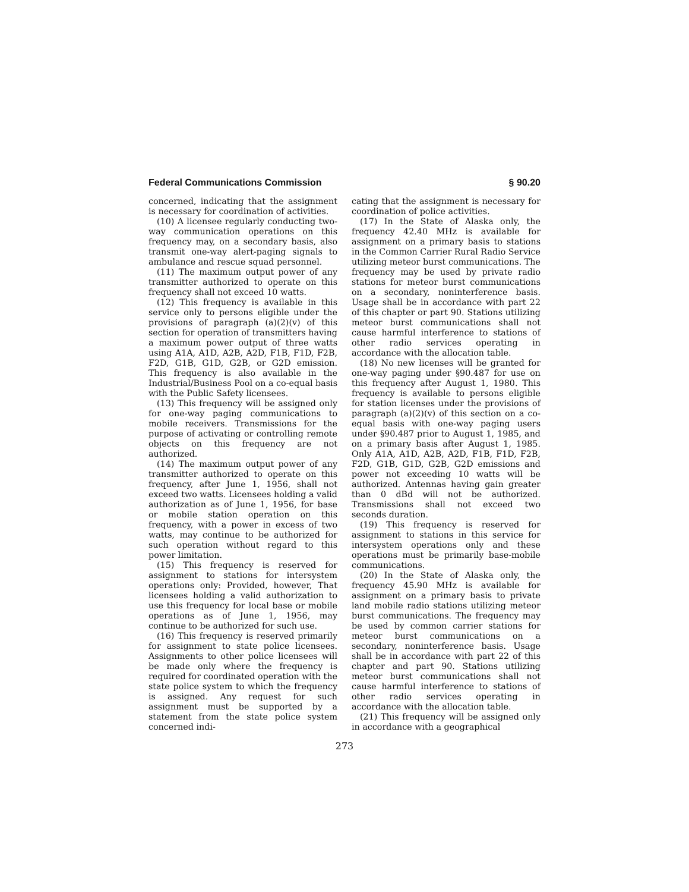Federal Communications Commission § 90.20
concerned, indicating that the assignment is necessary for coordination of activities.
(10) A licensee regularly conducting two-way communication operations on this frequency may, on a secondary basis, also transmit one-way alert-paging signals to ambulance and rescue squad personnel.
(11) The maximum output power of any transmitter authorized to operate on this frequency shall not exceed 10 watts.
(12) This frequency is available in this service only to persons eligible under the provisions of paragraph (a)(2)(v) of this section for operation of transmitters having a maximum power output of three watts using A1A, A1D, A2B, A2D, F1B, F1D, F2B, F2D, G1B, G1D, G2B, or G2D emission. This frequency is also available in the Industrial/Business Pool on a co-equal basis with the Public Safety licensees.
(13) This frequency will be assigned only for one-way paging communications to mobile receivers. Transmissions for the purpose of activating or controlling remote objects on this frequency are not authorized.
(14) The maximum output power of any transmitter authorized to operate on this frequency, after June 1, 1956, shall not exceed two watts. Licensees holding a valid authorization as of June 1, 1956, for base or mobile station operation on this frequency, with a power in excess of two watts, may continue to be authorized for such operation without regard to this power limitation.
(15) This frequency is reserved for assignment to stations for intersystem operations only: Provided, however, That licensees holding a valid authorization to use this frequency for local base or mobile operations as of June 1, 1956, may continue to be authorized for such use.
(16) This frequency is reserved primarily for assignment to state police licensees. Assignments to other police licensees will be made only where the frequency is required for coordinated operation with the state police system to which the frequency is assigned. Any request for such assignment must be supported by a statement from the state police system concerned indi-
cating that the assignment is necessary for coordination of police activities.
(17) In the State of Alaska only, the frequency 42.40 MHz is available for assignment on a primary basis to stations in the Common Carrier Rural Radio Service utilizing meteor burst communications. The frequency may be used by private radio stations for meteor burst communications on a secondary, noninterference basis. Usage shall be in accordance with part 22 of this chapter or part 90. Stations utilizing meteor burst communications shall not cause harmful interference to stations of other radio services operating in accordance with the allocation table.
(18) No new licenses will be granted for one-way paging under §90.487 for use on this frequency after August 1, 1980. This frequency is available to persons eligible for station licenses under the provisions of paragraph (a)(2)(v) of this section on a co-equal basis with one-way paging users under §90.487 prior to August 1, 1985, and on a primary basis after August 1, 1985. Only A1A, A1D, A2B, A2D, F1B, F1D, F2B, F2D, G1B, G1D, G2B, G2D emissions and power not exceeding 10 watts will be authorized. Antennas having gain greater than 0 dBd will not be authorized. Transmissions shall not exceed two seconds duration.
(19) This frequency is reserved for assignment to stations in this service for intersystem operations only and these operations must be primarily base-mobile communications.
(20) In the State of Alaska only, the frequency 45.90 MHz is available for assignment on a primary basis to private land mobile radio stations utilizing meteor burst communications. The frequency may be used by common carrier stations for meteor burst communications on a secondary, noninterference basis. Usage shall be in accordance with part 22 of this chapter and part 90. Stations utilizing meteor burst communications shall not cause harmful interference to stations of other radio services operating in accordance with the allocation table.
(21) This frequency will be assigned only in accordance with a geographical
273